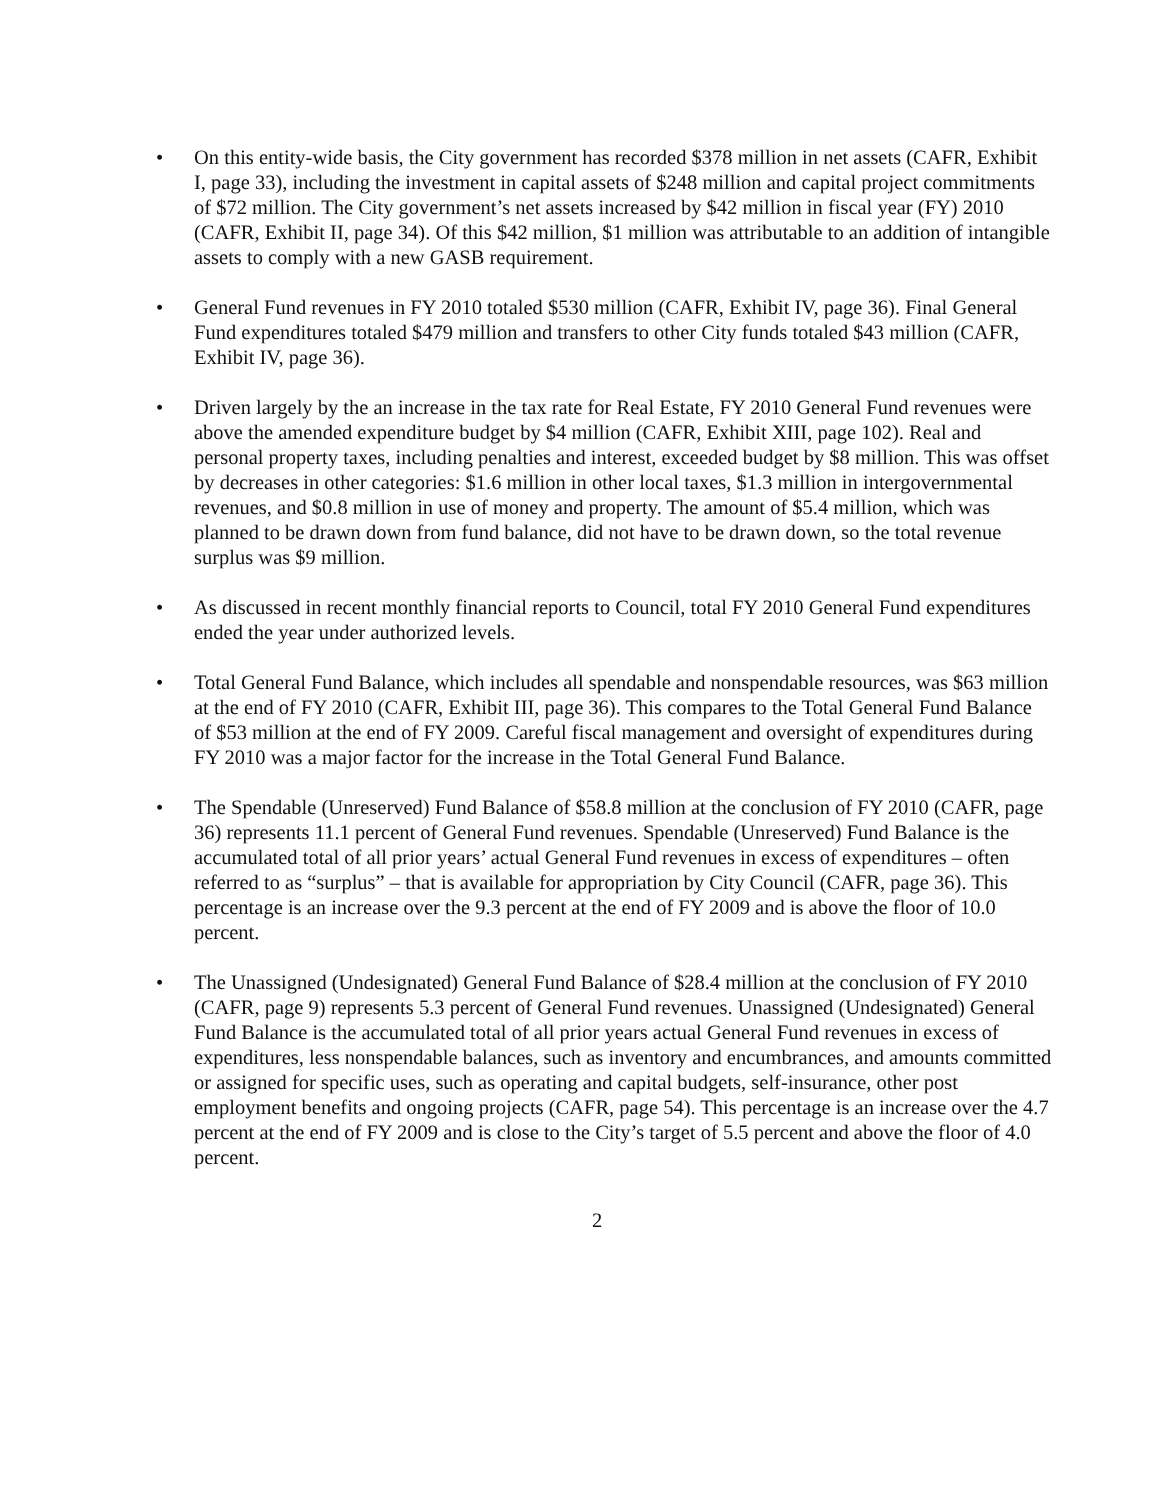• On this entity-wide basis, the City government has recorded $378 million in net assets (CAFR, Exhibit I, page 33), including the investment in capital assets of $248 million and capital project commitments of $72 million. The City government’s net assets increased by $42 million in fiscal year (FY) 2010 (CAFR, Exhibit II, page 34). Of this $42 million, $1 million was attributable to an addition of intangible assets to comply with a new GASB requirement.
• General Fund revenues in FY 2010 totaled $530 million (CAFR, Exhibit IV, page 36). Final General Fund expenditures totaled $479 million and transfers to other City funds totaled $43 million (CAFR, Exhibit IV, page 36).
• Driven largely by the an increase in the tax rate for Real Estate, FY 2010 General Fund revenues were above the amended expenditure budget by $4 million (CAFR, Exhibit XIII, page 102). Real and personal property taxes, including penalties and interest, exceeded budget by $8 million. This was offset by decreases in other categories: $1.6 million in other local taxes, $1.3 million in intergovernmental revenues, and $0.8 million in use of money and property. The amount of $5.4 million, which was planned to be drawn down from fund balance, did not have to be drawn down, so the total revenue surplus was $9 million.
• As discussed in recent monthly financial reports to Council, total FY 2010 General Fund expenditures ended the year under authorized levels.
• Total General Fund Balance, which includes all spendable and nonspendable resources, was $63 million at the end of FY 2010 (CAFR, Exhibit III, page 36). This compares to the Total General Fund Balance of $53 million at the end of FY 2009. Careful fiscal management and oversight of expenditures during FY 2010 was a major factor for the increase in the Total General Fund Balance.
• The Spendable (Unreserved) Fund Balance of $58.8 million at the conclusion of FY 2010 (CAFR, page 36) represents 11.1 percent of General Fund revenues. Spendable (Unreserved) Fund Balance is the accumulated total of all prior years’ actual General Fund revenues in excess of expenditures – often referred to as “surplus” – that is available for appropriation by City Council (CAFR, page 36). This percentage is an increase over the 9.3 percent at the end of FY 2009 and is above the floor of 10.0 percent.
• The Unassigned (Undesignated) General Fund Balance of $28.4 million at the conclusion of FY 2010 (CAFR, page 9) represents 5.3 percent of General Fund revenues. Unassigned (Undesignated) General Fund Balance is the accumulated total of all prior years actual General Fund revenues in excess of expenditures, less nonspendable balances, such as inventory and encumbrances, and amounts committed or assigned for specific uses, such as operating and capital budgets, self-insurance, other post employment benefits and ongoing projects (CAFR, page 54). This percentage is an increase over the 4.7 percent at the end of FY 2009 and is close to the City’s target of 5.5 percent and above the floor of 4.0 percent.
2